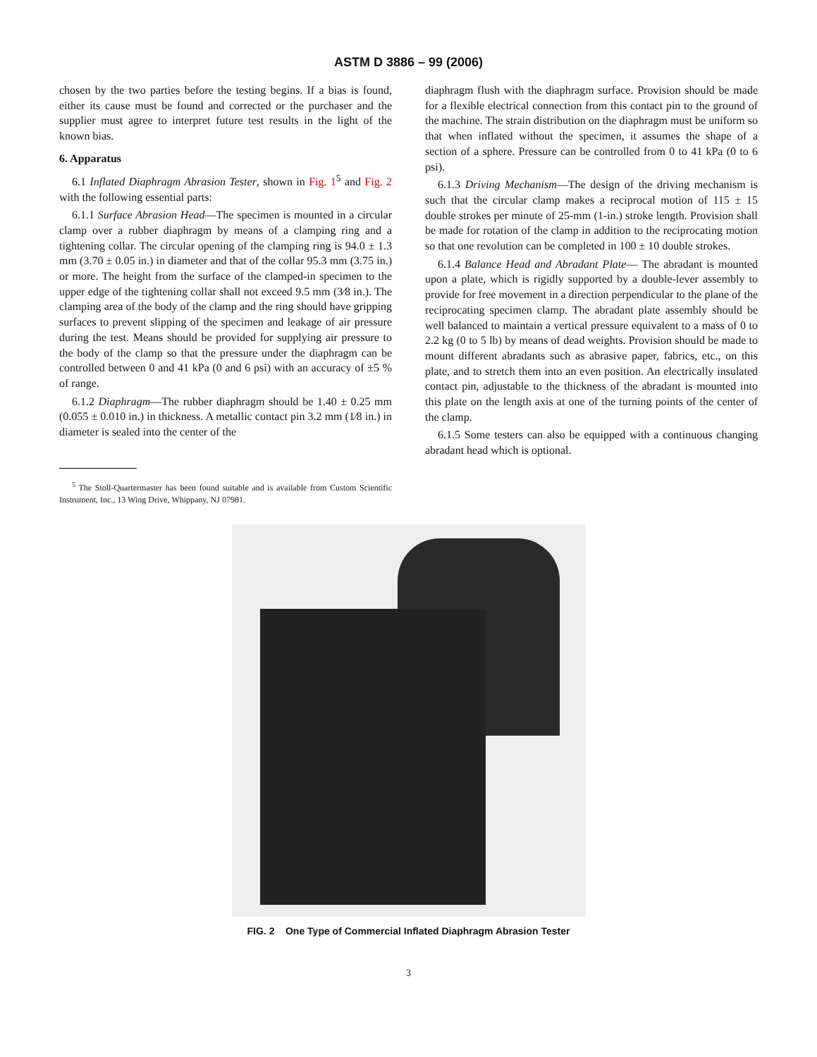ASTM D 3886 – 99 (2006)
chosen by the two parties before the testing begins. If a bias is found, either its cause must be found and corrected or the purchaser and the supplier must agree to interpret future test results in the light of the known bias.
6. Apparatus
6.1 Inflated Diaphragm Abrasion Tester, shown in Fig. 1<sup>5</sup> and Fig. 2 with the following essential parts:
6.1.1 Surface Abrasion Head—The specimen is mounted in a circular clamp over a rubber diaphragm by means of a clamping ring and a tightening collar. The circular opening of the clamping ring is 94.0 ± 1.3 mm (3.70 ± 0.05 in.) in diameter and that of the collar 95.3 mm (3.75 in.) or more. The height from the surface of the clamped-in specimen to the upper edge of the tightening collar shall not exceed 9.5 mm (3⁄8 in.). The clamping area of the body of the clamp and the ring should have gripping surfaces to prevent slipping of the specimen and leakage of air pressure during the test. Means should be provided for supplying air pressure to the body of the clamp so that the pressure under the diaphragm can be controlled between 0 and 41 kPa (0 and 6 psi) with an accuracy of ±5 % of range.
6.1.2 Diaphragm—The rubber diaphragm should be 1.40 ± 0.25 mm (0.055 ± 0.010 in.) in thickness. A metallic contact pin 3.2 mm (1⁄8 in.) in diameter is sealed into the center of the
<sup>5</sup> The Stoll-Quartermaster has been found suitable and is available from Custom Scientific Instrument, Inc., 13 Wing Drive, Whippany, NJ 07981.
diaphragm flush with the diaphragm surface. Provision should be made for a flexible electrical connection from this contact pin to the ground of the machine. The strain distribution on the diaphragm must be uniform so that when inflated without the specimen, it assumes the shape of a section of a sphere. Pressure can be controlled from 0 to 41 kPa (0 to 6 psi).
6.1.3 Driving Mechanism—The design of the driving mechanism is such that the circular clamp makes a reciprocal motion of 115 ± 15 double strokes per minute of 25-mm (1-in.) stroke length. Provision shall be made for rotation of the clamp in addition to the reciprocating motion so that one revolution can be completed in 100 ± 10 double strokes.
6.1.4 Balance Head and Abradant Plate— The abradant is mounted upon a plate, which is rigidly supported by a double-lever assembly to provide for free movement in a direction perpendicular to the plane of the reciprocating specimen clamp. The abradant plate assembly should be well balanced to maintain a vertical pressure equivalent to a mass of 0 to 2.2 kg (0 to 5 lb) by means of dead weights. Provision should be made to mount different abradants such as abrasive paper, fabrics, etc., on this plate, and to stretch them into an even position. An electrically insulated contact pin, adjustable to the thickness of the abradant is mounted into this plate on the length axis at one of the turning points of the center of the clamp.
6.1.5 Some testers can also be equipped with a continuous changing abradant head which is optional.
FIG. 2 One Type of Commercial Inflated Diaphragm Abrasion Tester
3